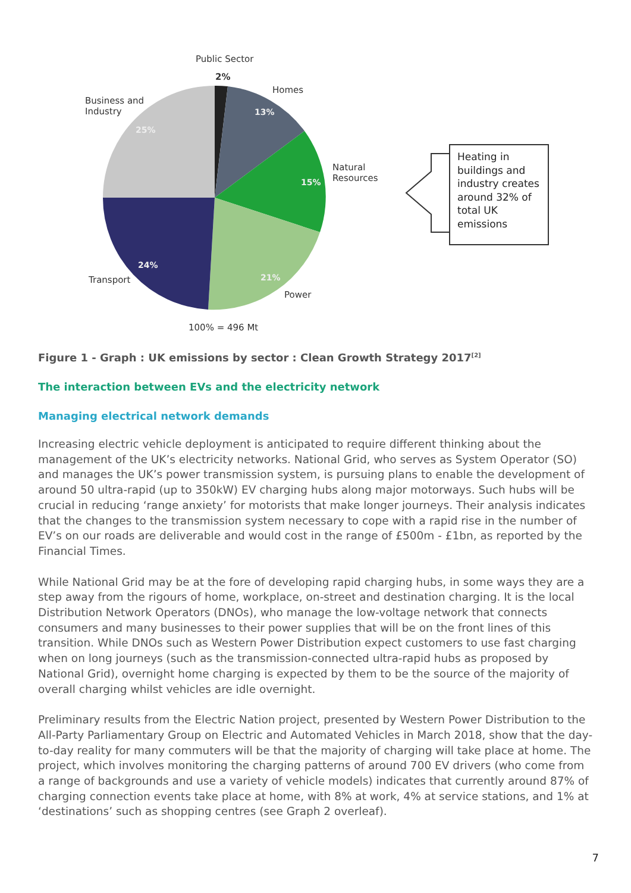Public Sector
2%
Homes
13%
Business and
Industry
25%
Natural
Resources 15%
24%
Transport 21%
Power
100% = 496 Mt
Heating in buildings and industry creates around 32% of total UK emissions
Figure 1 - Graph : UK emissions by sector : Clean Growth Strategy 2017<sup>[2]</sup>
The interaction between EVs and the electricity network
Managing electrical network demands
Increasing electric vehicle deployment is anticipated to require different thinking about the management of the UK’s electricity networks. National Grid, who serves as System Operator (SO) and manages the UK’s power transmission system, is pursuing plans to enable the development of around 50 ultra-rapid (up to 350kW) EV charging hubs along major motorways. Such hubs will be crucial in reducing ‘range anxiety’ for motorists that make longer journeys. Their analysis indicates that the changes to the transmission system necessary to cope with a rapid rise in the number of EV’s on our roads are deliverable and would cost in the range of £500m - £1bn, as reported by the Financial Times.
While National Grid may be at the fore of developing rapid charging hubs, in some ways they are a step away from the rigours of home, workplace, on-street and destination charging. It is the local Distribution Network Operators (DNOs), who manage the low-voltage network that connects consumers and many businesses to their power supplies that will be on the front lines of this transition. While DNOs such as Western Power Distribution expect customers to use fast charging when on long journeys (such as the transmission-connected ultra-rapid hubs as proposed by National Grid), overnight home charging is expected by them to be the source of the majority of overall charging whilst vehicles are idle overnight.
Preliminary results from the Electric Nation project, presented by Western Power Distribution to the All-Party Parliamentary Group on Electric and Automated Vehicles in March 2018, show that the day-to-day reality for many commuters will be that the majority of charging will take place at home. The project, which involves monitoring the charging patterns of around 700 EV drivers (who come from a range of backgrounds and use a variety of vehicle models) indicates that currently around 87% of charging connection events take place at home, with 8% at work, 4% at service stations, and 1% at ‘destinations’ such as shopping centres (see Graph 2 overleaf).
7